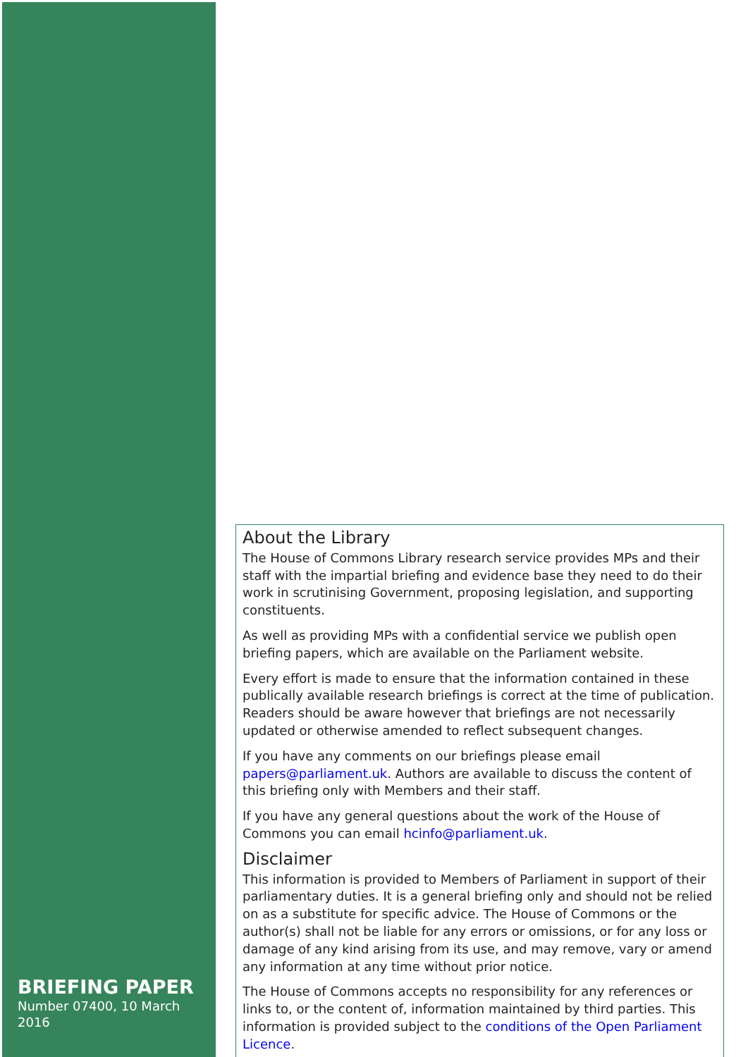About the Library
The House of Commons Library research service provides MPs and their staff with the impartial briefing and evidence base they need to do their work in scrutinising Government, proposing legislation, and supporting constituents.
As well as providing MPs with a confidential service we publish open briefing papers, which are available on the Parliament website.
Every effort is made to ensure that the information contained in these publically available research briefings is correct at the time of publication. Readers should be aware however that briefings are not necessarily updated or otherwise amended to reflect subsequent changes.
If you have any comments on our briefings please email papers@parliament.uk. Authors are available to discuss the content of this briefing only with Members and their staff.
If you have any general questions about the work of the House of Commons you can email hcinfo@parliament.uk.
Disclaimer
This information is provided to Members of Parliament in support of their parliamentary duties. It is a general briefing only and should not be relied on as a substitute for specific advice. The House of Commons or the author(s) shall not be liable for any errors or omissions, or for any loss or damage of any kind arising from its use, and may remove, vary or amend any information at any time without prior notice.
The House of Commons accepts no responsibility for any references or links to, or the content of, information maintained by third parties. This information is provided subject to the conditions of the Open Parliament Licence.
BRIEFING PAPER
Number 07400, 10 March 2016